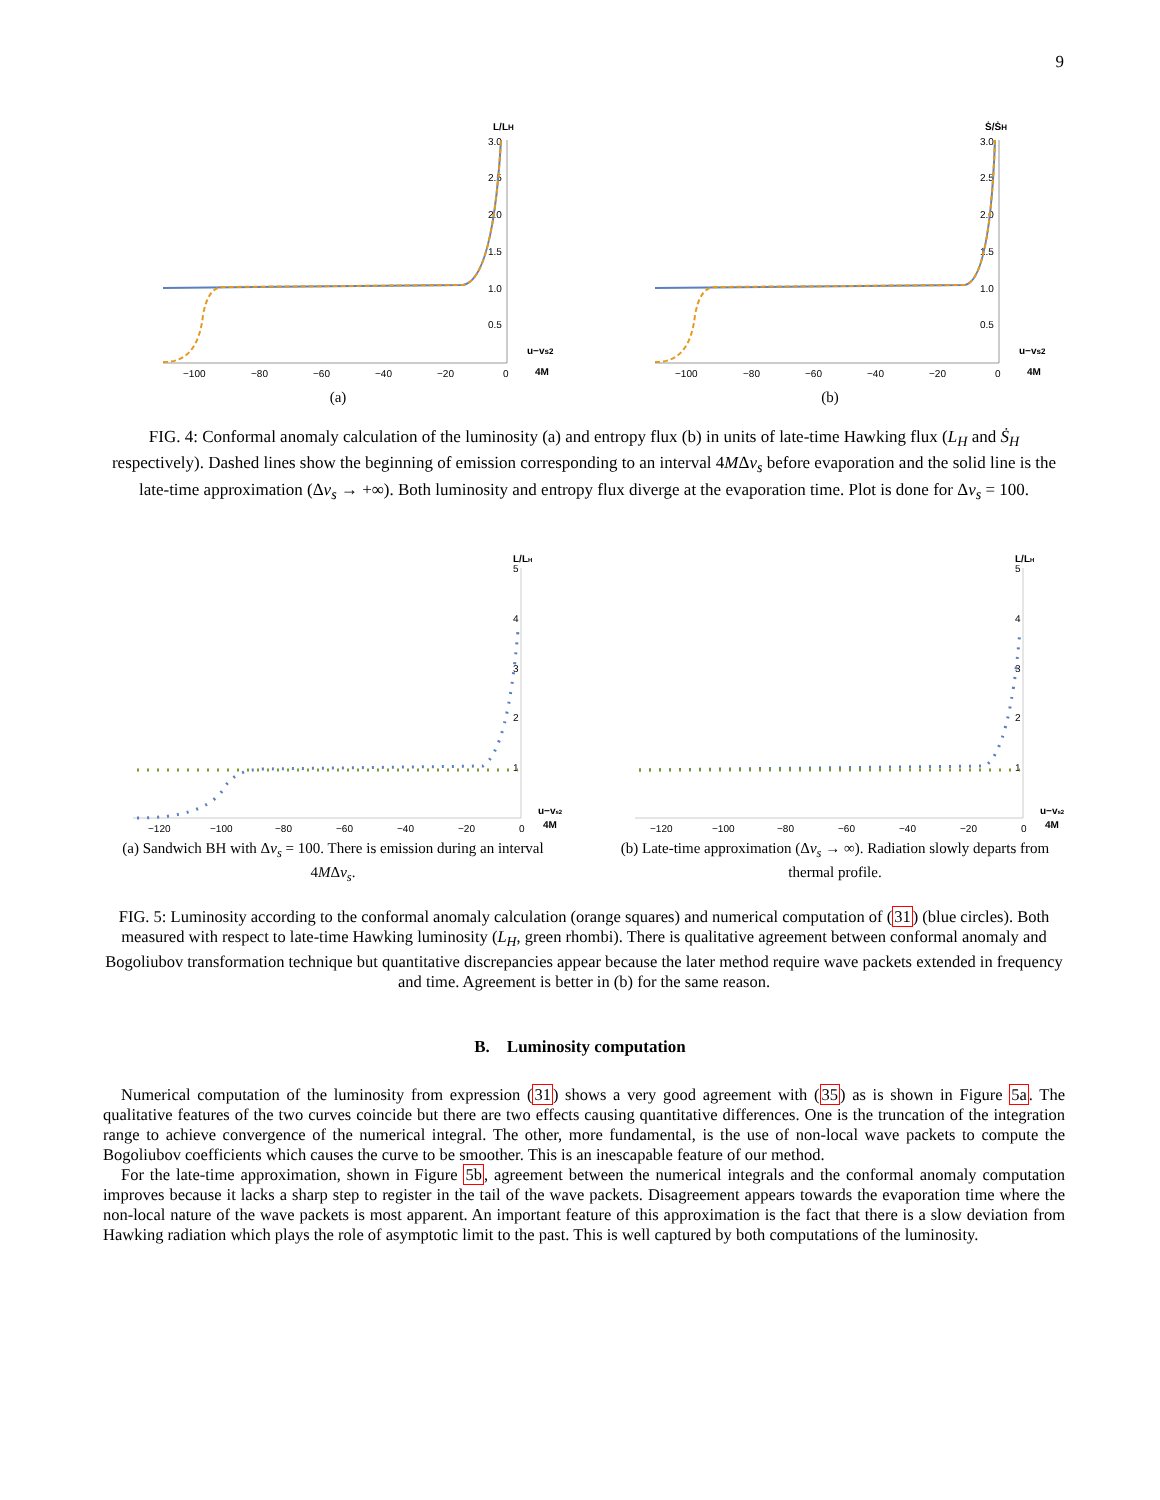9
L/LH
3.0
2.5
2.0
1.5
1.0
0.5
−100
−80
−60
−40
−20
0
u−vs2
4M
(a)
Ṡ/ṠH
3.0
2.5
2.0
1.5
1.0
0.5
−100
−80
−60
−40
−20
0
u−vs2
4M
(b)
FIG. 4: Conformal anomaly calculation of the luminosity (a) and entropy flux (b) in units of late-time Hawking flux (L<sub>H</sub> and Ṡ<sub>H</sub> respectively). Dashed lines show the beginning of emission corresponding to an interval 4MΔv<sub>s</sub> before evaporation and the solid line is the late-time approximation (Δv<sub>s</sub> → +∞). Both luminosity and entropy flux diverge at the evaporation time. Plot is done for Δv<sub>s</sub> = 100.
L/LH
5
4
3
2
1
−120
−100
−80
−60
−40
−20
0
u−vs2
4M
(a) Sandwich BH with Δv<sub>s</sub> = 100. There is emission during an interval 4MΔv<sub>s</sub>.
L/LH
5
4
3
2
1
−120
−100
−80
−60
−40
−20
0
u−vs2
4M
(b) Late-time approximation (Δv<sub>s</sub> → ∞). Radiation slowly departs from thermal profile.
FIG. 5: Luminosity according to the conformal anomaly calculation (orange squares) and numerical computation of (31) (blue circles). Both measured with respect to late-time Hawking luminosity (L<sub>H</sub>, green rhombi). There is qualitative agreement between conformal anomaly and Bogoliubov transformation technique but quantitative discrepancies appear because the later method require wave packets extended in frequency and time. Agreement is better in (b) for the same reason.
B. Luminosity computation
Numerical computation of the luminosity from expression (31) shows a very good agreement with (35) as is shown in Figure 5a. The qualitative features of the two curves coincide but there are two effects causing quantitative differences. One is the truncation of the integration range to achieve convergence of the numerical integral. The other, more fundamental, is the use of non-local wave packets to compute the Bogoliubov coefficients which causes the curve to be smoother. This is an inescapable feature of our method.
For the late-time approximation, shown in Figure 5b, agreement between the numerical integrals and the conformal anomaly computation improves because it lacks a sharp step to register in the tail of the wave packets. Disagreement appears towards the evaporation time where the non-local nature of the wave packets is most apparent. An important feature of this approximation is the fact that there is a slow deviation from Hawking radiation which plays the role of asymptotic limit to the past. This is well captured by both computations of the luminosity.